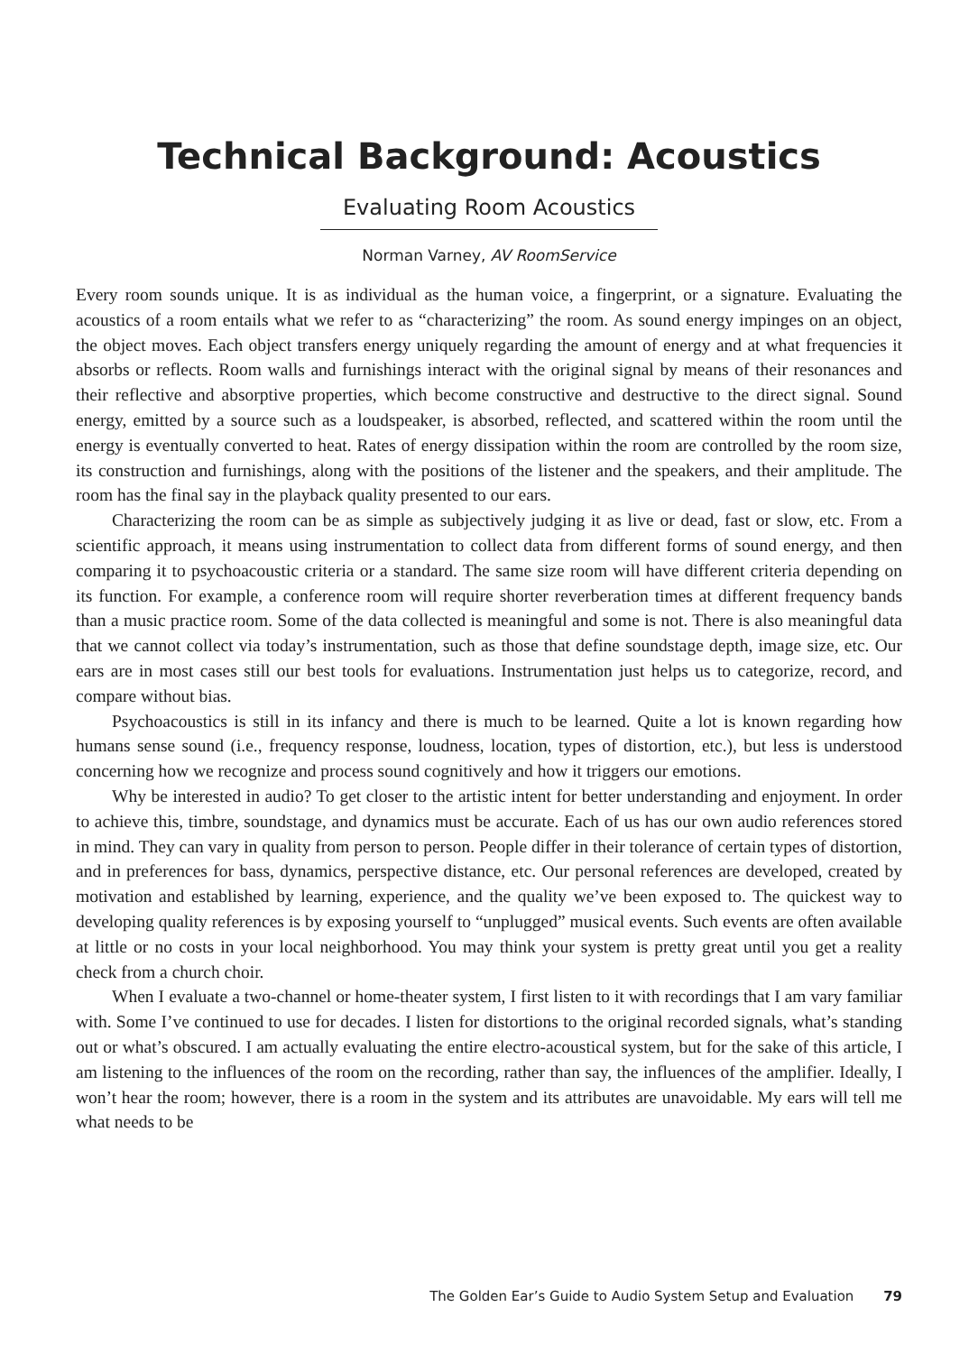Technical Background: Acoustics
Evaluating Room Acoustics
Norman Varney, AV RoomService
Every room sounds unique. It is as individual as the human voice, a fingerprint, or a signature. Evaluating the acoustics of a room entails what we refer to as “characterizing” the room. As sound energy impinges on an object, the object moves. Each object transfers energy uniquely regarding the amount of energy and at what frequencies it absorbs or reflects. Room walls and furnishings interact with the original signal by means of their resonances and their reflective and absorptive properties, which become constructive and destructive to the direct signal. Sound energy, emitted by a source such as a loudspeaker, is absorbed, reflected, and scattered within the room until the energy is eventually converted to heat. Rates of energy dissipation within the room are controlled by the room size, its construction and furnishings, along with the positions of the listener and the speakers, and their amplitude. The room has the final say in the playback quality presented to our ears.
Characterizing the room can be as simple as subjectively judging it as live or dead, fast or slow, etc. From a scientific approach, it means using instrumentation to collect data from different forms of sound energy, and then comparing it to psychoacoustic criteria or a standard. The same size room will have different criteria depending on its function. For example, a conference room will require shorter reverberation times at different frequency bands than a music practice room. Some of the data collected is meaningful and some is not. There is also meaningful data that we cannot collect via today’s instrumentation, such as those that define soundstage depth, image size, etc. Our ears are in most cases still our best tools for evaluations. Instrumentation just helps us to categorize, record, and compare without bias.
Psychoacoustics is still in its infancy and there is much to be learned. Quite a lot is known regarding how humans sense sound (i.e., frequency response, loudness, location, types of distortion, etc.), but less is understood concerning how we recognize and process sound cognitively and how it triggers our emotions.
Why be interested in audio? To get closer to the artistic intent for better understanding and enjoyment. In order to achieve this, timbre, soundstage, and dynamics must be accurate. Each of us has our own audio references stored in mind. They can vary in quality from person to person. People differ in their tolerance of certain types of distortion, and in preferences for bass, dynamics, perspective distance, etc. Our personal references are developed, created by motivation and established by learning, experience, and the quality we’ve been exposed to. The quickest way to developing quality references is by exposing yourself to “unplugged” musical events. Such events are often available at little or no costs in your local neighborhood. You may think your system is pretty great until you get a reality check from a church choir.
When I evaluate a two-channel or home-theater system, I first listen to it with recordings that I am vary familiar with. Some I’ve continued to use for decades. I listen for distortions to the original recorded signals, what’s standing out or what’s obscured. I am actually evaluating the entire electro-acoustical system, but for the sake of this article, I am listening to the influences of the room on the recording, rather than say, the influences of the amplifier. Ideally, I won’t hear the room; however, there is a room in the system and its attributes are unavoidable. My ears will tell me what needs to be
The Golden Ear’s Guide to Audio System Setup and Evaluation 79